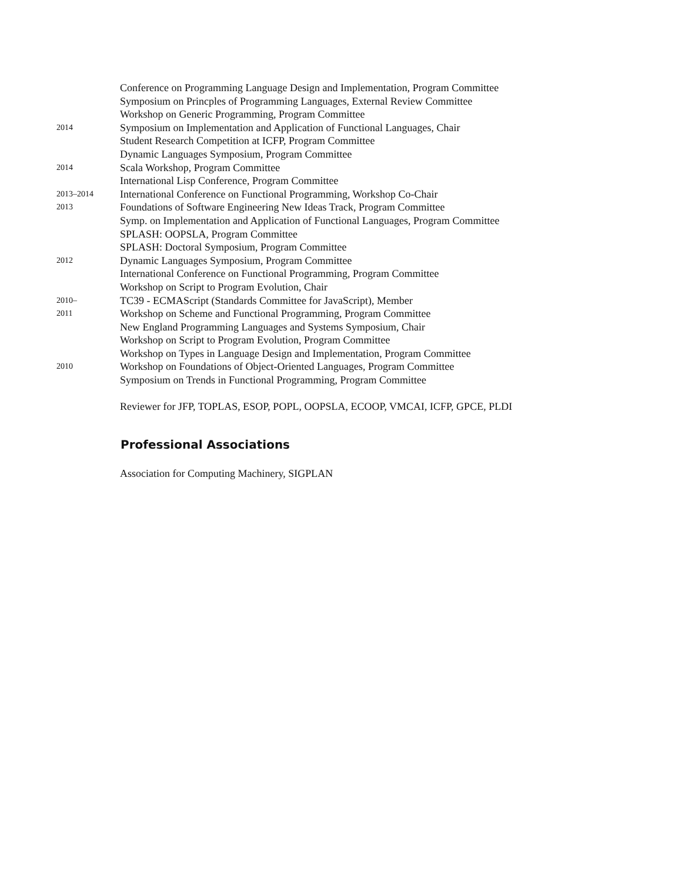Conference on Programming Language Design and Implementation, Program Committee
Symposium on Princples of Programming Languages, External Review Committee
Workshop on Generic Programming, Program Committee
2014
Symposium on Implementation and Application of Functional Languages, Chair
Student Research Competition at ICFP, Program Committee
Dynamic Languages Symposium, Program Committee
2014
Scala Workshop, Program Committee
International Lisp Conference, Program Committee
2013–2014
International Conference on Functional Programming, Workshop Co-Chair
2013
Foundations of Software Engineering New Ideas Track, Program Committee
Symp. on Implementation and Application of Functional Languages, Program Committee
SPLASH: OOPSLA, Program Committee
SPLASH: Doctoral Symposium, Program Committee
2012
Dynamic Languages Symposium, Program Committee
International Conference on Functional Programming, Program Committee
Workshop on Script to Program Evolution, Chair
2010–
TC39 - ECMAScript (Standards Committee for JavaScript), Member
2011
Workshop on Scheme and Functional Programming, Program Committee
New England Programming Languages and Systems Symposium, Chair
Workshop on Script to Program Evolution, Program Committee
Workshop on Types in Language Design and Implementation, Program Committee
2010
Workshop on Foundations of Object-Oriented Languages, Program Committee
Symposium on Trends in Functional Programming, Program Committee
Reviewer for JFP, TOPLAS, ESOP, POPL, OOPSLA, ECOOP, VMCAI, ICFP, GPCE, PLDI
Professional Associations
Association for Computing Machinery, SIGPLAN